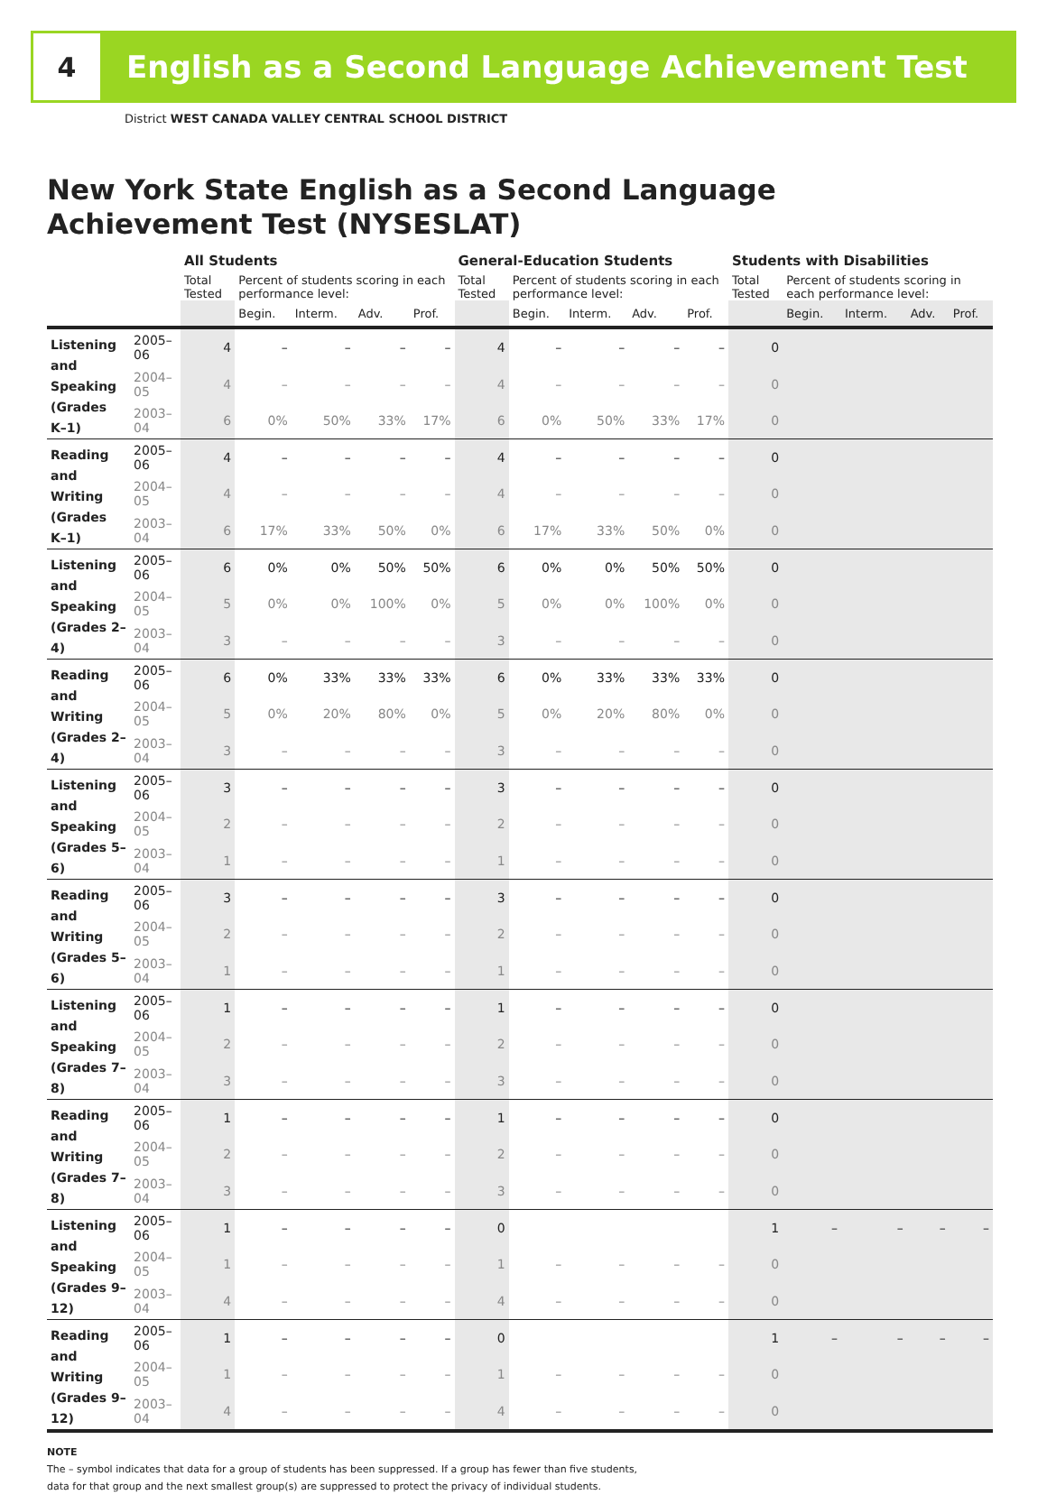4 English as a Second Language Achievement Test
District WEST CANADA VALLEY CENTRAL SCHOOL DISTRICT
New York State English as a Second Language
Achievement Test (NYSESLAT)
| | | All Students | | | | | General-Education Students | | | | | Students with Disabilities | | | | |
| --- | --- | --- | --- | --- | --- | --- | --- | --- | --- | --- | --- | --- | --- | --- | --- | --- |
| | | Total Tested | Percent of students scoring in each performance level: | | | | Total Tested | Percent of students scoring in each performance level: | | | | Total Tested | Percent of students scoring in each performance level: | | | |
| | | | Begin. | Interm. | Adv. | Prof. | | Begin. | Interm. | Adv. | Prof. | | Begin. | Interm. | Adv. | Prof. |
| Listening and Speaking (Grades K–1) | 2005–06 | 4 | – | – | – | – | 4 | – | – | – | – | 0 | | | | |
| | 2004–05 | 4 | – | – | – | – | 4 | – | – | – | – | 0 | | | | |
| | 2003–04 | 6 | 0% | 50% | 33% | 17% | 6 | 0% | 50% | 33% | 17% | 0 | | | | |
| Reading and Writing (Grades K–1) | 2005–06 | 4 | – | – | – | – | 4 | – | – | – | – | 0 | | | | |
| | 2004–05 | 4 | – | – | – | – | 4 | – | – | – | – | 0 | | | | |
| | 2003–04 | 6 | 17% | 33% | 50% | 0% | 6 | 17% | 33% | 50% | 0% | 0 | | | | |
| Listening and Speaking (Grades 2–4) | 2005–06 | 6 | 0% | 0% | 50% | 50% | 6 | 0% | 0% | 50% | 50% | 0 | | | | |
| | 2004–05 | 5 | 0% | 0% | 100% | 0% | 5 | 0% | 0% | 100% | 0% | 0 | | | | |
| | 2003–04 | 3 | – | – | – | – | 3 | – | – | – | – | 0 | | | | |
| Reading and Writing (Grades 2–4) | 2005–06 | 6 | 0% | 33% | 33% | 33% | 6 | 0% | 33% | 33% | 33% | 0 | | | | |
| | 2004–05 | 5 | 0% | 20% | 80% | 0% | 5 | 0% | 20% | 80% | 0% | 0 | | | | |
| | 2003–04 | 3 | – | – | – | – | 3 | – | – | – | – | 0 | | | | |
| Listening and Speaking (Grades 5–6) | 2005–06 | 3 | – | – | – | – | 3 | – | – | – | – | 0 | | | | |
| | 2004–05 | 2 | – | – | – | – | 2 | – | – | – | – | 0 | | | | |
| | 2003–04 | 1 | – | – | – | – | 1 | – | – | – | – | 0 | | | | |
| Reading and Writing (Grades 5–6) | 2005–06 | 3 | – | – | – | – | 3 | – | – | – | – | 0 | | | | |
| | 2004–05 | 2 | – | – | – | – | 2 | – | – | – | – | 0 | | | | |
| | 2003–04 | 1 | – | – | – | – | 1 | – | – | – | – | 0 | | | | |
| Listening and Speaking (Grades 7–8) | 2005–06 | 1 | – | – | – | – | 1 | – | – | – | – | 0 | | | | |
| | 2004–05 | 2 | – | – | – | – | 2 | – | – | – | – | 0 | | | | |
| | 2003–04 | 3 | – | – | – | – | 3 | – | – | – | – | 0 | | | | |
| Reading and Writing (Grades 7–8) | 2005–06 | 1 | – | – | – | – | 1 | – | – | – | – | 0 | | | | |
| | 2004–05 | 2 | – | – | – | – | 2 | – | – | – | – | 0 | | | | |
| | 2003–04 | 3 | – | – | – | – | 3 | – | – | – | – | 0 | | | | |
| Listening and Speaking (Grades 9–12) | 2005–06 | 1 | – | – | – | – | 0 | | | | | 1 | – | – | – | – |
| | 2004–05 | 1 | – | – | – | – | 1 | – | – | – | – | 0 | | | | |
| | 2003–04 | 4 | – | – | – | – | 4 | – | – | – | – | 0 | | | | |
| Reading and Writing (Grades 9–12) | 2005–06 | 1 | – | – | – | – | 0 | | | | | 1 | – | – | – | – |
| | 2004–05 | 1 | – | – | – | – | 1 | – | – | – | – | 0 | | | | |
| | 2003–04 | 4 | – | – | – | – | 4 | – | – | – | – | 0 | | | | |
NOTE
The – symbol indicates that data for a group of students has been suppressed. If a group has fewer than five students,
data for that group and the next smallest group(s) are suppressed to protect the privacy of individual students.